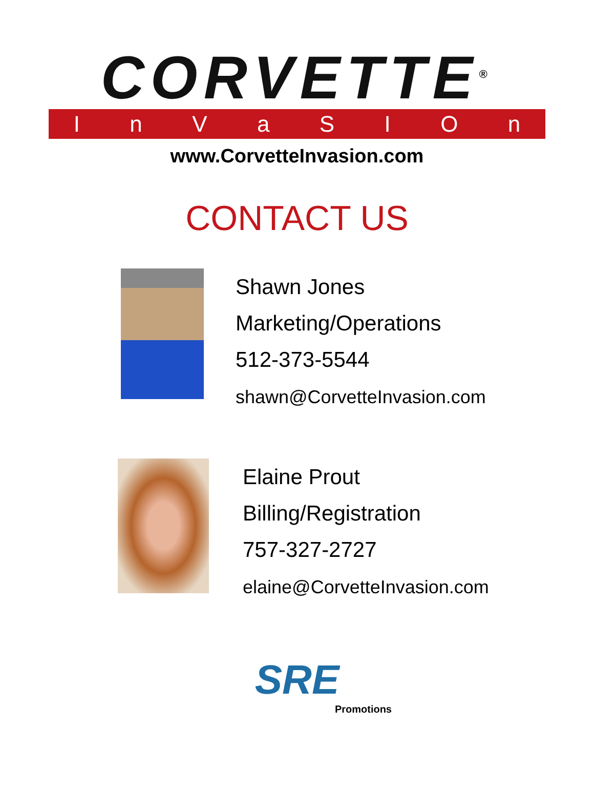CORVETTE<sup>®</sup>
InVaSIOn
www.CorvetteInvasion.com
CONTACT US
Shawn Jones
Marketing/Operations
512-373-5544
shawn@CorvetteInvasion.com
Elaine Prout
Billing/Registration
757-327-2727
elaine@CorvetteInvasion.com
SRE
Promotions